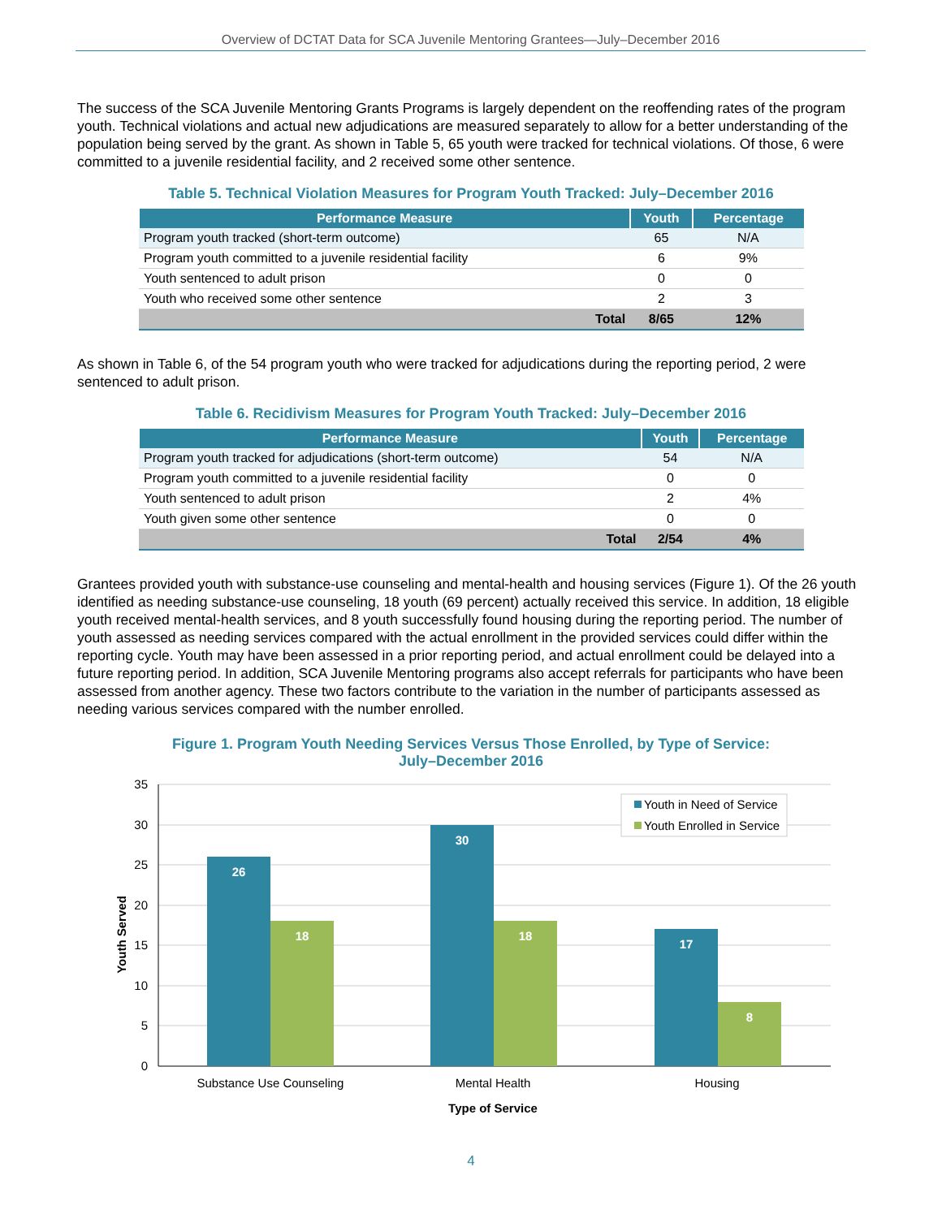Overview of DCTAT Data for SCA Juvenile Mentoring Grantees—July–December 2016
The success of the SCA Juvenile Mentoring Grants Programs is largely dependent on the reoffending rates of the program youth. Technical violations and actual new adjudications are measured separately to allow for a better understanding of the population being served by the grant. As shown in Table 5, 65 youth were tracked for technical violations. Of those, 6 were committed to a juvenile residential facility, and 2 received some other sentence.
Table 5. Technical Violation Measures for Program Youth Tracked: July–December 2016
| Performance Measure | Youth | Percentage |
| --- | --- | --- |
| Program youth tracked (short-term outcome) | 65 | N/A |
| Program youth committed to a juvenile residential facility | 6 | 9% |
| Youth sentenced to adult prison | 0 | 0 |
| Youth who received some other sentence | 2 | 3 |
| Total | 8/65 | 12% |
As shown in Table 6, of the 54 program youth who were tracked for adjudications during the reporting period, 2 were sentenced to adult prison.
Table 6. Recidivism Measures for Program Youth Tracked: July–December 2016
| Performance Measure | Youth | Percentage |
| --- | --- | --- |
| Program youth tracked for adjudications (short-term outcome) | 54 | N/A |
| Program youth committed to a juvenile residential facility | 0 | 0 |
| Youth sentenced to adult prison | 2 | 4% |
| Youth given some other sentence | 0 | 0 |
| Total | 2/54 | 4% |
Grantees provided youth with substance-use counseling and mental-health and housing services (Figure 1). Of the 26 youth identified as needing substance-use counseling, 18 youth (69 percent) actually received this service. In addition, 18 eligible youth received mental-health services, and 8 youth successfully found housing during the reporting period. The number of youth assessed as needing services compared with the actual enrollment in the provided services could differ within the reporting cycle. Youth may have been assessed in a prior reporting period, and actual enrollment could be delayed into a future reporting period. In addition, SCA Juvenile Mentoring programs also accept referrals for participants who have been assessed from another agency. These two factors contribute to the variation in the number of participants assessed as needing various services compared with the number enrolled.
Figure 1. Program Youth Needing Services Versus Those Enrolled, by Type of Service:
July–December 2016
35
30
25
20
15
10
5
0
26
18
30
18
17
8
Substance Use Counseling
Mental Health
Housing
Type of Service
Youth Served
Youth in Need of Service
Youth Enrolled in Service
4